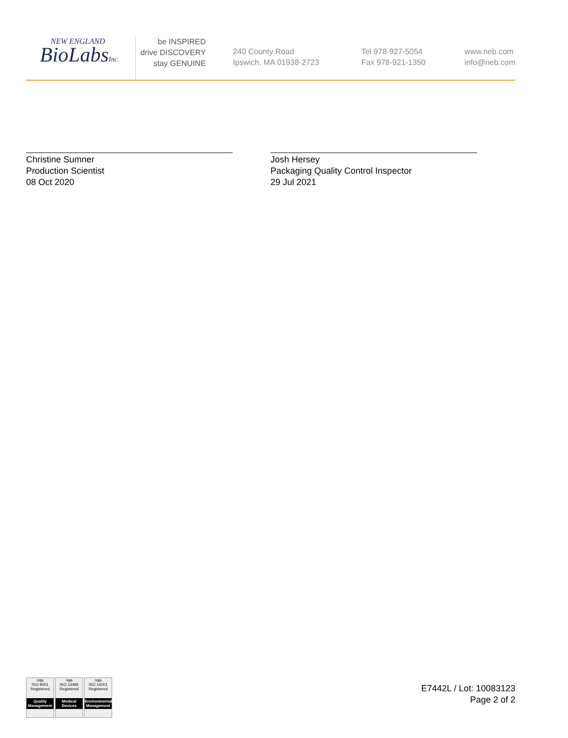NEW ENGLAND
BioLabsInc.
be INSPIRED
drive DISCOVERY
stay GENUINE
240 County Road
Ipswich, MA 01938-2723
Tel 978-927-5054
Fax 978-921-1350
www.neb.com
info@neb.com
Christine Sumner
Production Scientist
08 Oct 2020
Josh Hersey
Packaging Quality Control Inspector
29 Jul 2021
nqa
ISO 9001
Registered
Quality Management
nqa
ISO 13485
Registered
Medical Devices
nqa
ISO 14001
Registered
Environmental Management
E7442L / Lot: 10083123
Page 2 of 2